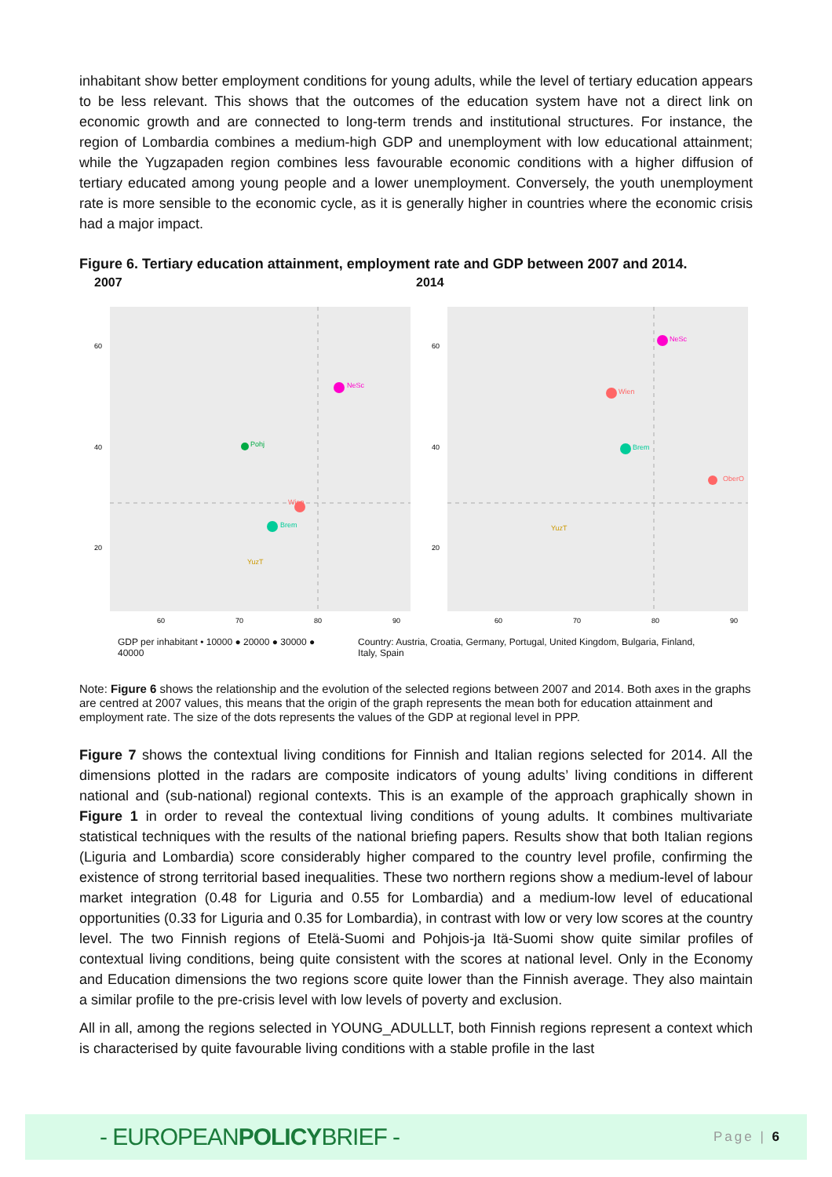inhabitant show better employment conditions for young adults, while the level of tertiary education appears to be less relevant. This shows that the outcomes of the education system have not a direct link on economic growth and are connected to long-term trends and institutional structures. For instance, the region of Lombardia combines a medium-high GDP and unemployment with low educational attainment; while the Yugzapaden region combines less favourable economic conditions with a higher diffusion of tertiary educated among young people and a lower unemployment. Conversely, the youth unemployment rate is more sensible to the economic cycle, as it is generally higher in countries where the economic crisis had a major impact.
Figure 6. Tertiary education attainment, employment rate and GDP between 2007 and 2014.
2007 2014
60
40
20
60
70
80
90
NeSc
Pohj
Wien
Brem
YuzT
60
40
20
60
70
80
90
NeSc
Wien
Brem
OberO
YuzT
GDP per inhabitant • 10000 ● 20000 ● 30000 ● 40000 Country: Austria, Croatia, Germany, Portugal, United Kingdom, Bulgaria, Finland, Italy, Spain
Note: Figure 6 shows the relationship and the evolution of the selected regions between 2007 and 2014. Both axes in the graphs are centred at 2007 values, this means that the origin of the graph represents the mean both for education attainment and employment rate. The size of the dots represents the values of the GDP at regional level in PPP.
Figure 7 shows the contextual living conditions for Finnish and Italian regions selected for 2014. All the dimensions plotted in the radars are composite indicators of young adults’ living conditions in different national and (sub-national) regional contexts. This is an example of the approach graphically shown in Figure 1 in order to reveal the contextual living conditions of young adults. It combines multivariate statistical techniques with the results of the national briefing papers. Results show that both Italian regions (Liguria and Lombardia) score considerably higher compared to the country level profile, confirming the existence of strong territorial based inequalities. These two northern regions show a medium-level of labour market integration (0.48 for Liguria and 0.55 for Lombardia) and a medium-low level of educational opportunities (0.33 for Liguria and 0.35 for Lombardia), in contrast with low or very low scores at the country level. The two Finnish regions of Etelä-Suomi and Pohjois-ja Itä-Suomi show quite similar profiles of contextual living conditions, being quite consistent with the scores at national level. Only in the Economy and Education dimensions the two regions score quite lower than the Finnish average. They also maintain a similar profile to the pre-crisis level with low levels of poverty and exclusion.
All in all, among the regions selected in YOUNG_ADULLLT, both Finnish regions represent a context which is characterised by quite favourable living conditions with a stable profile in the last
- EUROPEANPOLICYBRIEF -
Page | 6